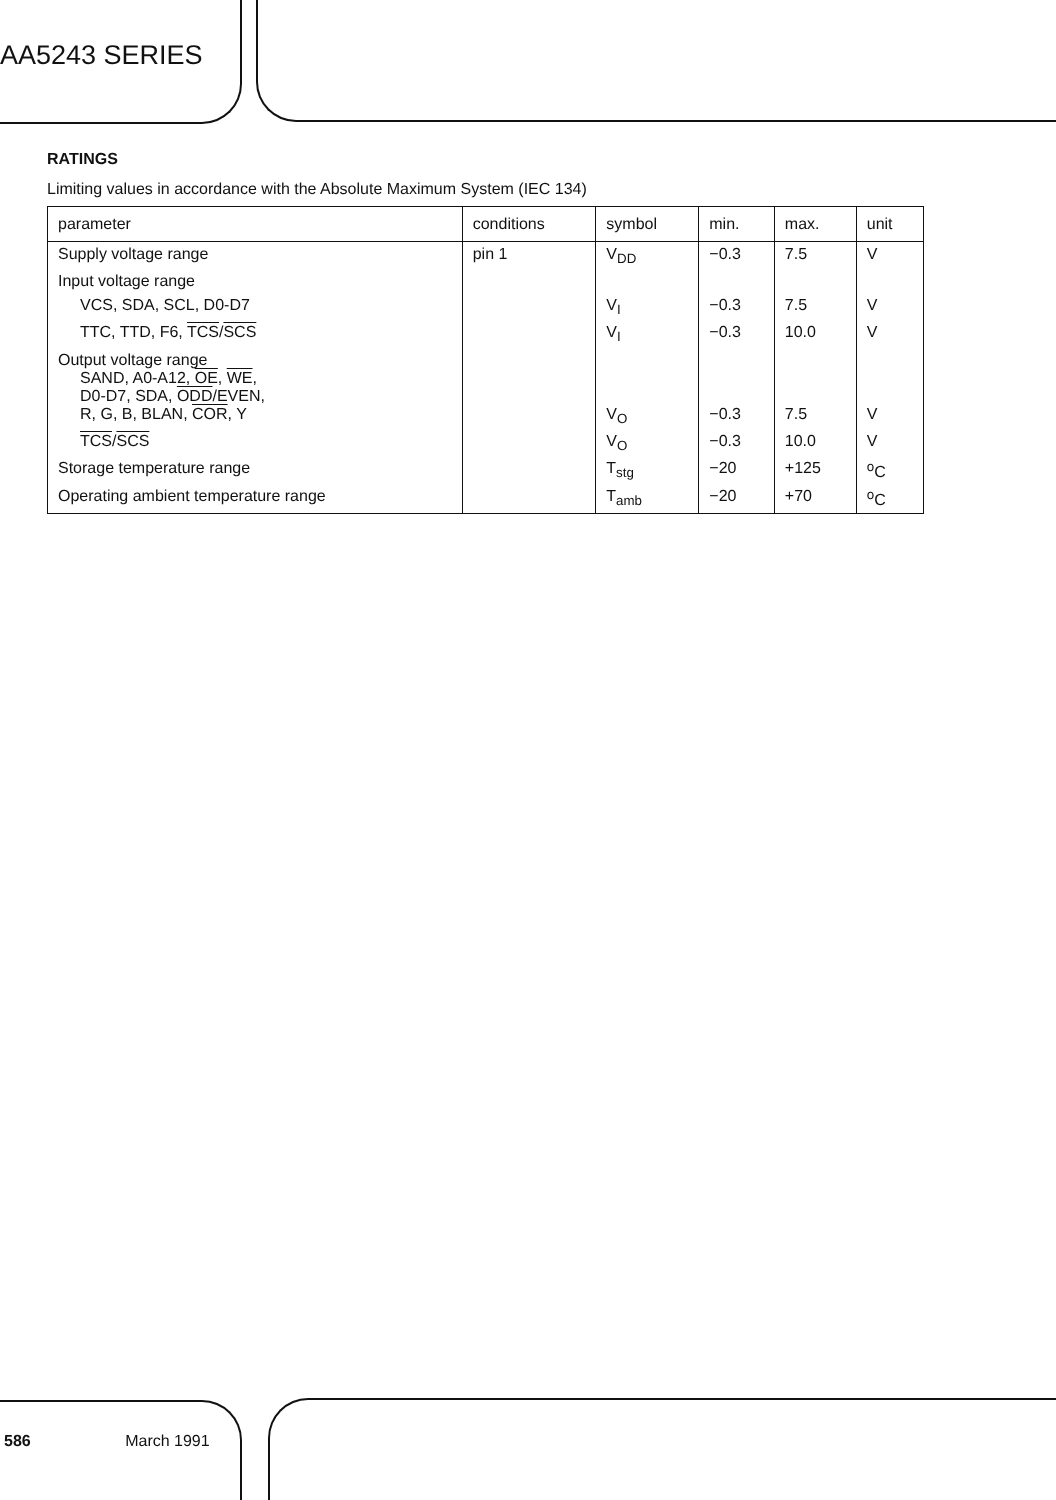AA5243 SERIES
RATINGS
Limiting values in accordance with the Absolute Maximum System (IEC 134)
| parameter | conditions | symbol | min. | max. | unit |
| --- | --- | --- | --- | --- | --- |
| Supply voltage range | pin 1 | V<sub>DD</sub> | −0.3 | 7.5 | V |
| Input voltage range | | | | | |
| VCS, SDA, SCL, D0-D7 | | V<sub>I</sub> | −0.3 | 7.5 | V |
| TTC, TTD, F6, TCS / SCS | | V<sub>I</sub> | −0.3 | 10.0 | V |
| Output voltage range SAND, A0-A12, OE , WE , D0-D7, SDA, ODD /EVEN, R, G, B, BLAN, COR , Y | | V<sub>O</sub> | −0.3 | 7.5 | V |
| TCS / SCS | | V<sub>O</sub> | −0.3 | 10.0 | V |
| Storage temperature range | | T<sub>stg</sub> | −20 | +125 | <sup>o</sup> C |
| Operating ambient temperature range | | T<sub>amb</sub> | −20 | +70 | <sup>o</sup> C |
586 March 1991